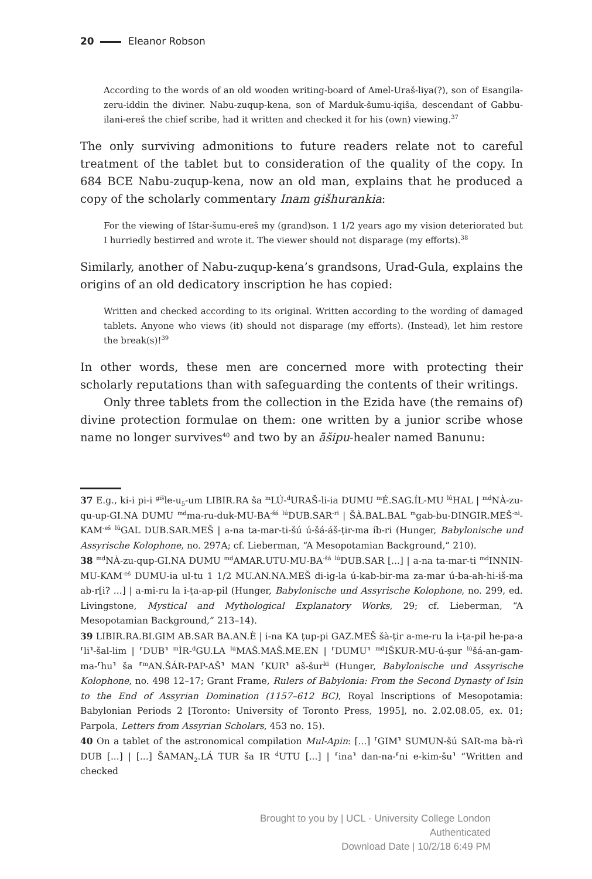20 Eleanor Robson
According to the words of an old wooden writing-board of Amel-Uraš-liya(?), son of Esangila-zeru-iddin the diviner. Nabu-zuqup-kena, son of Marduk-šumu-iqiša, descendant of Gabbu-ilani-ereš the chief scribe, had it written and checked it for his (own) viewing.<sup>37</sup>
The only surviving admonitions to future readers relate not to careful treatment of the tablet but to consideration of the quality of the copy. In 684 BCE Nabu-zuqup-kena, now an old man, explains that he produced a copy of the scholarly commentary Inam gišhurankia:
For the viewing of Ištar-šumu-ereš my (grand)son. 1 1/2 years ago my vision deteriorated but I hurriedly bestirred and wrote it. The viewer should not disparage (my efforts).<sup>38</sup>
Similarly, another of Nabu-zuqup-kena’s grandsons, Urad-Gula, explains the origins of an old dedicatory inscription he has copied:
Written and checked according to its original. Written according to the wording of damaged tablets. Anyone who views (it) should not disparage (my efforts). (Instead), let him restore the break(s)!<sup>39</sup>
In other words, these men are concerned more with protecting their scholarly reputations than with safeguarding the contents of their writings.
Only three tablets from the collection in the Ezida have (the remains of) divine protection formulae on them: one written by a junior scribe whose name no longer survives<sup>40</sup> and two by an āšipu-healer named Banunu:
37 E.g., ki-i pi-i <sup>giš</sup>le-u<sub>5</sub>-um LIBIR.RA ša <sup>m</sup>LÚ-<sup>d</sup>URAŠ-li-ia DUMU <sup>m</sup>É.SAG.ÍL-MU <sup>lú</sup>HAL | <sup>md</sup>NÀ-zu-qu-up-GI.NA DUMU <sup>md</sup>ma-ru-duk-MU-BA<sup>-šá</sup> <sup>lú</sup>DUB.SAR<sup>-ri</sup> | ŠÀ.BAL.BAL <sup>m</sup>gab-bu-DINGIR.MEŠ<sup>-ni</sup>-KAM<sup>-eš</sup> <sup>lú</sup>GAL DUB.SAR.MEŠ | a-na ta-mar-ti-šú ú-šá-áš-ṭir-ma íb-ri (Hunger, Babylonische und Assyrische Kolophone, no. 297A; cf. Lieberman, “A Mesopotamian Background,” 210).
38 <sup>md</sup>NÀ-zu-qup-GI.NA DUMU <sup>md</sup>AMAR.UTU-MU-BA<sup>-šá</sup> <sup>lú</sup>DUB.SAR [...] | a-na ta-mar-ti <sup>md</sup>INNIN-MU-KAM<sup>-eš</sup> DUMU-ia ul-tu 1 1/2 MU.AN.NA.MEŠ di-ig-la ú-kab-bir-ma za-mar ú-ba-ah-hi-iš-ma ab-r[i? ...] | a-mi-ru la i-ṭa-ap-pil (Hunger, Babylonische und Assyrische Kolophone, no. 299, ed. Livingstone, Mystical and Mythological Explanatory Works, 29; cf. Lieberman, “A Mesopotamian Background,” 213–14).
39 LIBIR.RA.BI.GIM AB.SAR BA.AN.È | i-na KA ṭup-pi GAZ.MEŠ šà-ṭir a-me-ru la i-ṭa-pil he-pa-a ⸢li⸣-šal-lim | ⸢DUB⸣ <sup>m</sup>ÌR-<sup>d</sup>GU.LA <sup>lú</sup>MAŠ.MAŠ.ME.EN | ⸢DUMU⸣ <sup>md</sup>IŠKUR-MU-ú-ṣur <sup>lú</sup>šá-an-gam-ma-⸢hu⸣ ša ⸢<sup>m</sup>AN.ŠÁR-PAP-AŠ⸣ MAN ⸢KUR⸣ aš-šur<sup>ki</sup> (Hunger, Babylonische und Assyrische Kolophone, no. 498 12–17; Grant Frame, Rulers of Babylonia: From the Second Dynasty of Isin to the End of Assyrian Domination (1157–612 BC), Royal Inscriptions of Mesopotamia: Babylonian Periods 2 [Toronto: University of Toronto Press, 1995], no. 2.02.08.05, ex. 01; Parpola, Letters from Assyrian Scholars, 453 no. 15).
40 On a tablet of the astronomical compilation Mul-Apin: [...] ⸢GIM⸣ SUMUN-šú SAR-ma bà-rì DUB [...] | [...] ŠAMAN<sub>2</sub>.LÁ TUR ša IR <sup>d</sup>UTU [...] | ⸢ina⸣ dan-na-⸢ni e-kim-šu⸣ “Written and checked
Brought to you by | UCL - University College London
Authenticated
Download Date | 10/2/18 6:49 PM